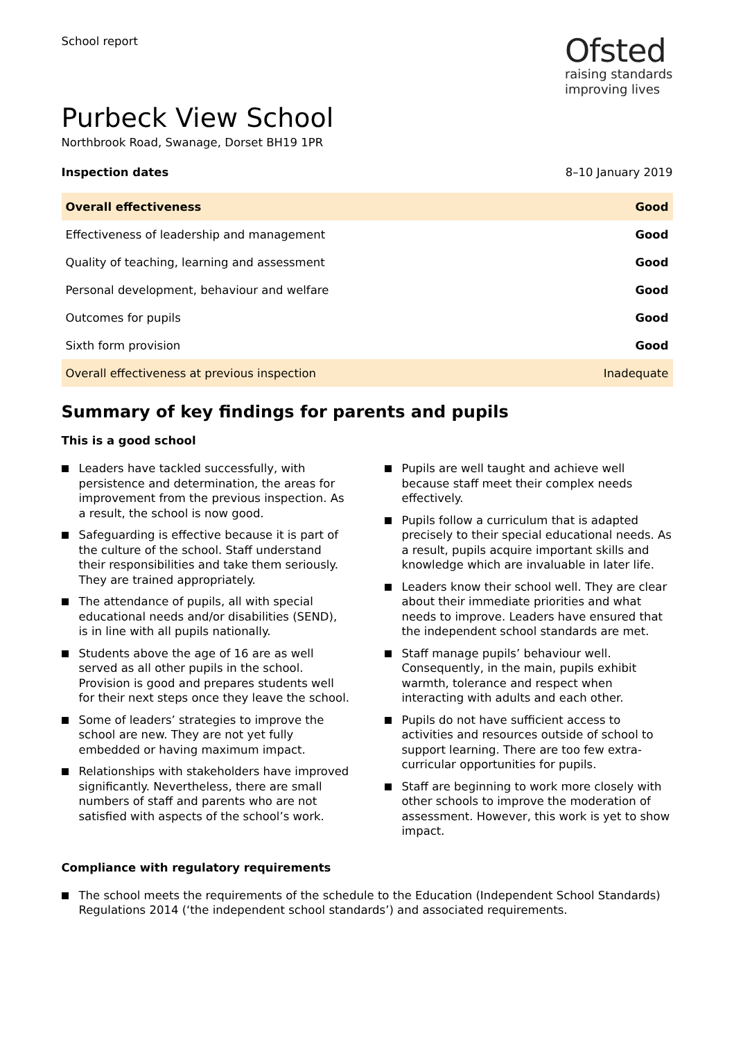School report
Ofsted
raising standards
improving lives
Purbeck View School
Northbrook Road, Swanage, Dorset BH19 1PR
Inspection dates 8–10 January 2019
| Overall effectiveness | Good |
| Effectiveness of leadership and management | Good |
| Quality of teaching, learning and assessment | Good |
| Personal development, behaviour and welfare | Good |
| Outcomes for pupils | Good |
| Sixth form provision | Good |
| Overall effectiveness at previous inspection | Inadequate |
Summary of key findings for parents and pupils
This is a good school
Leaders have tackled successfully, with persistence and determination, the areas for improvement from the previous inspection. As a result, the school is now good.
Safeguarding is effective because it is part of the culture of the school. Staff understand their responsibilities and take them seriously. They are trained appropriately.
The attendance of pupils, all with special educational needs and/or disabilities (SEND), is in line with all pupils nationally.
Students above the age of 16 are as well served as all other pupils in the school. Provision is good and prepares students well for their next steps once they leave the school.
Some of leaders’ strategies to improve the school are new. They are not yet fully embedded or having maximum impact.
Relationships with stakeholders have improved significantly. Nevertheless, there are small numbers of staff and parents who are not satisfied with aspects of the school’s work.
Pupils are well taught and achieve well because staff meet their complex needs effectively.
Pupils follow a curriculum that is adapted precisely to their special educational needs. As a result, pupils acquire important skills and knowledge which are invaluable in later life.
Leaders know their school well. They are clear about their immediate priorities and what needs to improve. Leaders have ensured that the independent school standards are met.
Staff manage pupils’ behaviour well. Consequently, in the main, pupils exhibit warmth, tolerance and respect when interacting with adults and each other.
Pupils do not have sufficient access to activities and resources outside of school to support learning. There are too few extra-curricular opportunities for pupils.
Staff are beginning to work more closely with other schools to improve the moderation of assessment. However, this work is yet to show impact.
Compliance with regulatory requirements
The school meets the requirements of the schedule to the Education (Independent School Standards) Regulations 2014 (‘the independent school standards’) and associated requirements.